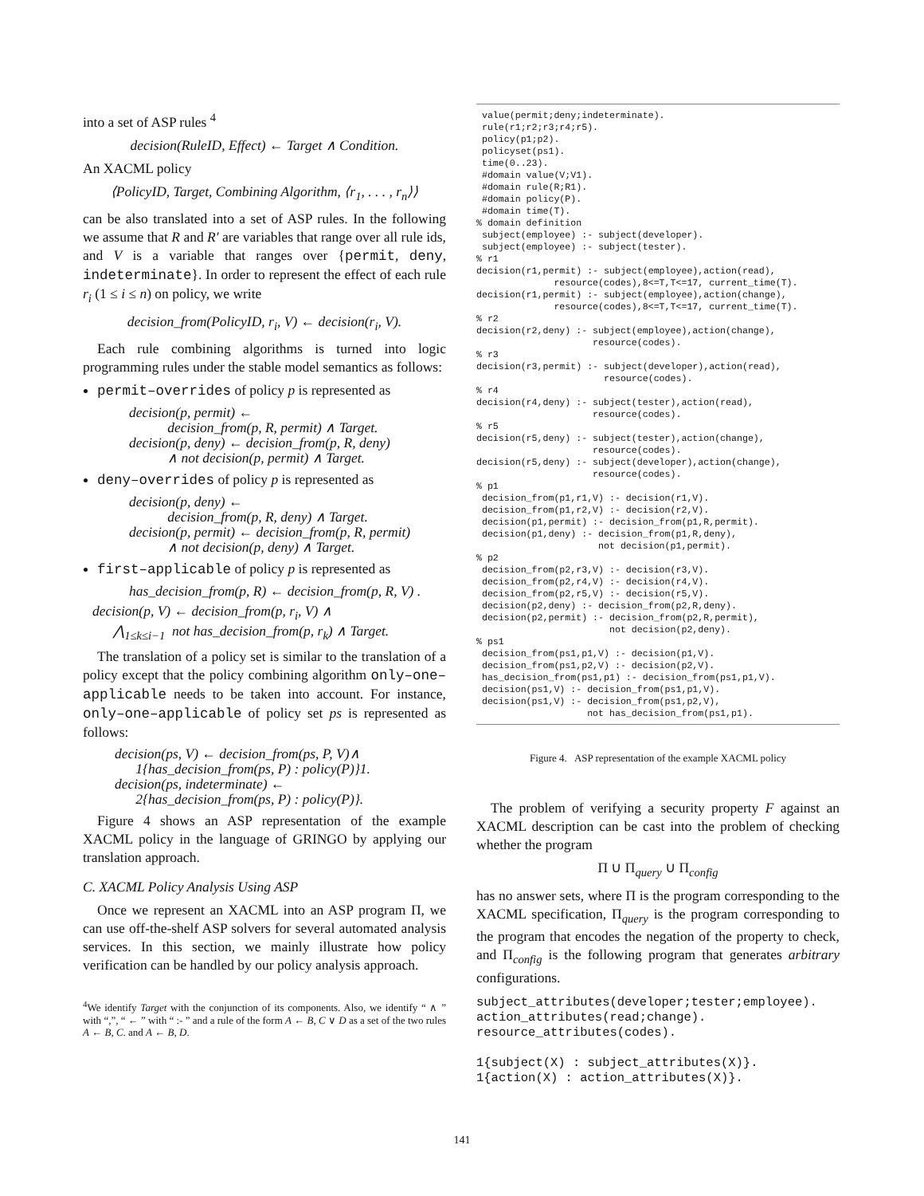into a set of ASP rules <sup>4</sup>
decision(RuleID, Effect) ← Target ∧ Condition.
An XACML policy
⟨PolicyID, Target, Combining Algorithm, ⟨r<sub>1</sub>, . . . , r<sub>n</sub>⟩⟩
can be also translated into a set of ASP rules. In the following we assume that R and R′ are variables that range over all rule ids, and V is a variable that ranges over {permit, deny, indeterminate}. In order to represent the effect of each rule r<sub>i</sub> (1 ≤ i ≤ n) on policy, we write
decision_from(PolicyID, r<sub>i</sub>, V) ← decision(r<sub>i</sub>, V).
Each rule combining algorithms is turned into logic programming rules under the stable model semantics as follows:
permit–overrides of policy p is represented as
decision(p, permit) ← decision_from(p, R, permit) ∧ Target. decision(p, deny) ← decision_from(p, R, deny) ∧ not decision(p, permit) ∧ Target.
deny–overrides of policy p is represented as
decision(p, deny) ← decision_from(p, R, deny) ∧ Target. decision(p, permit) ← decision_from(p, R, permit) ∧ not decision(p, deny) ∧ Target.
first–applicable of policy p is represented as
has_decision_from(p, R) ← decision_from(p, R, V) .
decision(p, V) ← decision_from(p, r<sub>i</sub>, V) ∧ ⋀<sub>1≤k≤i−1</sub> not has_decision_from(p, r<sub>k</sub>) ∧ Target.
The translation of a policy set is similar to the translation of a policy except that the policy combining algorithm only–one–applicable needs to be taken into account. For instance, only–one–applicable of policy set ps is represented as follows:
decision(ps, V) ← decision_from(ps, P, V)∧ 1{has_decision_from(ps, P) : policy(P)}1. decision(ps, indeterminate) ← 2{has_decision_from(ps, P) : policy(P)}.
Figure 4 shows an ASP representation of the example XACML policy in the language of GRINGO by applying our translation approach.
C. XACML Policy Analysis Using ASP
Once we represent an XACML into an ASP program Π, we can use off-the-shelf ASP solvers for several automated analysis services. In this section, we mainly illustrate how policy verification can be handled by our policy analysis approach.
<sup>4</sup> We identify Target with the conjunction of its components. Also, we identify “ ∧ ” with “,”, “ ← ” with “ :- ” and a rule of the form A ← B, C ∨ D as a set of the two rules A ← B, C. and A ← B, D.
 value(permit;deny;indeterminate).
 rule(r1;r2;r3;r4;r5).
 policy(p1;p2).
 policyset(ps1).
 time(0..23).
 #domain value(V;V1).
 #domain rule(R;R1).
 #domain policy(P).
 #domain time(T).
% domain definition
 subject(employee) :- subject(developer).
 subject(employee) :- subject(tester).
% r1
decision(r1,permit) :- subject(employee),action(read),
              resource(codes),8<=T,T<=17, current_time(T).
decision(r1,permit) :- subject(employee),action(change),
              resource(codes),8<=T,T<=17, current_time(T).
% r2
decision(r2,deny) :- subject(employee),action(change),
                     resource(codes).
% r3
decision(r3,permit) :- subject(developer),action(read),
                       resource(codes).
% r4
decision(r4,deny) :- subject(tester),action(read),
                     resource(codes).
% r5
decision(r5,deny) :- subject(tester),action(change),
                     resource(codes).
decision(r5,deny) :- subject(developer),action(change),
                     resource(codes).
% p1
 decision_from(p1,r1,V) :- decision(r1,V).
 decision_from(p1,r2,V) :- decision(r2,V).
 decision(p1,permit) :- decision_from(p1,R,permit).
 decision(p1,deny) :- decision_from(p1,R,deny),
                      not decision(p1,permit).
% p2
 decision_from(p2,r3,V) :- decision(r3,V).
 decision_from(p2,r4,V) :- decision(r4,V).
 decision_from(p2,r5,V) :- decision(r5,V).
 decision(p2,deny) :- decision_from(p2,R,deny).
 decision(p2,permit) :- decision_from(p2,R,permit),
                        not decision(p2,deny).
% ps1
 decision_from(ps1,p1,V) :- decision(p1,V).
 decision_from(ps1,p2,V) :- decision(p2,V).
 has_decision_from(ps1,p1) :- decision_from(ps1,p1,V).
 decision(ps1,V) :- decision_from(ps1,p1,V).
 decision(ps1,V) :- decision_from(ps1,p2,V),
                    not has_decision_from(ps1,p1).
Figure 4. ASP representation of the example XACML policy
The problem of verifying a security property F against an XACML description can be cast into the problem of checking whether the program
Π ∪ Π<sub>query</sub> ∪ Π<sub>config</sub>
has no answer sets, where Π is the program corresponding to the XACML specification, Π<sub>query</sub> is the program corresponding to the program that encodes the negation of the property to check, and Π<sub>config</sub> is the following program that generates arbitrary configurations.
subject_attributes(developer;tester;employee).
action_attributes(read;change).
resource_attributes(codes).

1{subject(X) : subject_attributes(X)}.
1{action(X) : action_attributes(X)}.
141